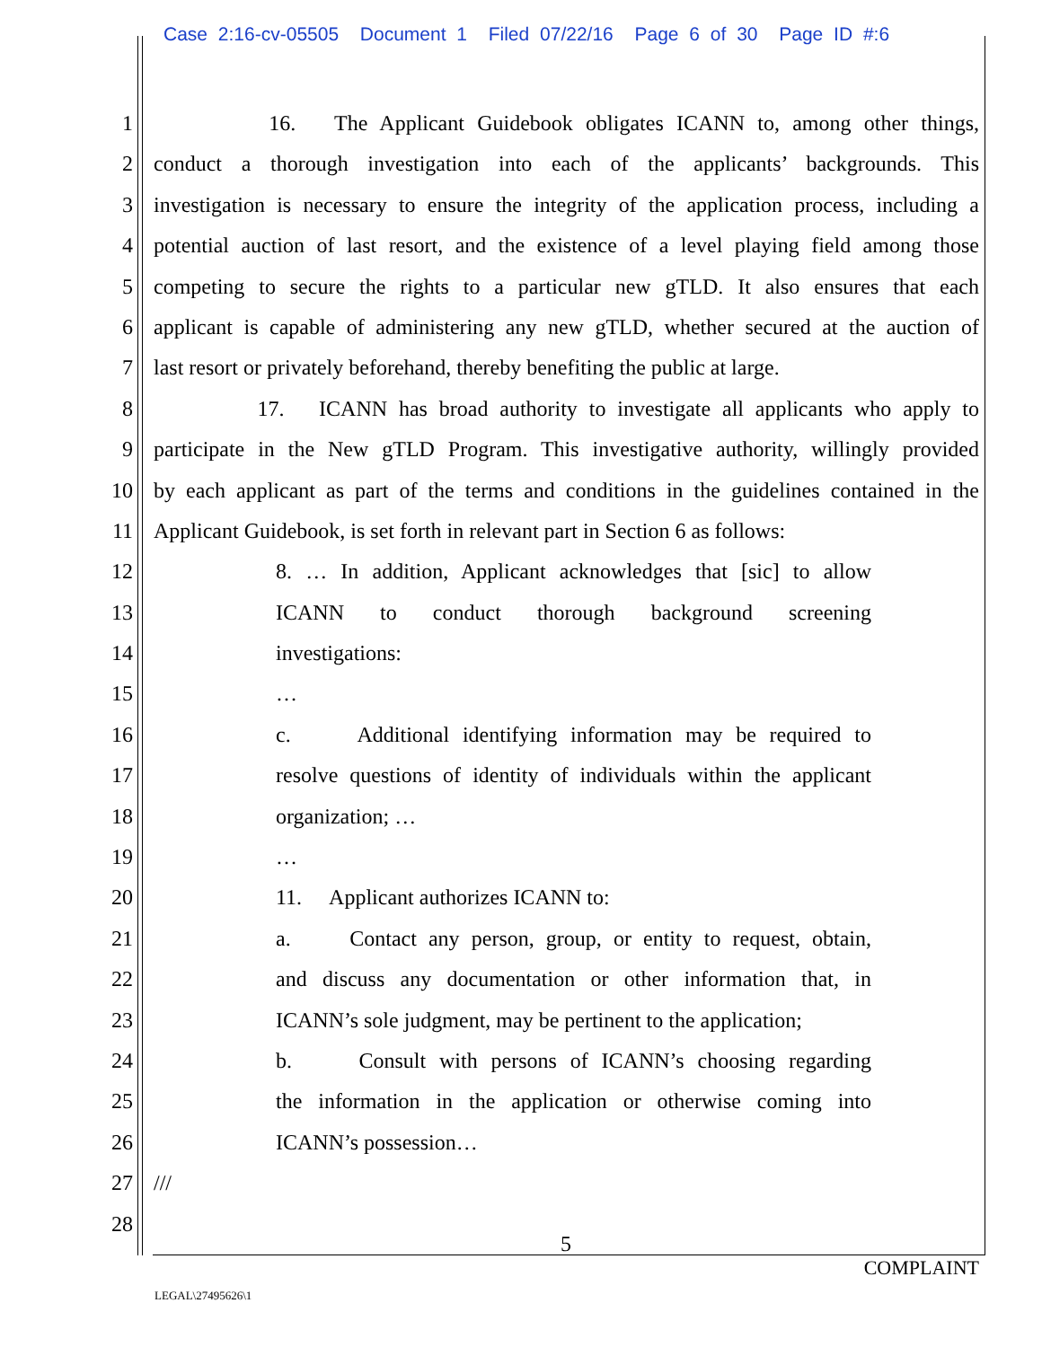Case 2:16-cv-05505 Document 1 Filed 07/22/16 Page 6 of 30 Page ID #:6
1 16. The Applicant Guidebook obligates ICANN to, among other things,
2 conduct a thorough investigation into each of the applicants’ backgrounds. This
3 investigation is necessary to ensure the integrity of the application process, including a
4 potential auction of last resort, and the existence of a level playing field among those
5 competing to secure the rights to a particular new gTLD. It also ensures that each
6 applicant is capable of administering any new gTLD, whether secured at the auction of
7 last resort or privately beforehand, thereby benefiting the public at large.
8 17. ICANN has broad authority to investigate all applicants who apply to
9 participate in the New gTLD Program. This investigative authority, willingly provided
10 by each applicant as part of the terms and conditions in the guidelines contained in the
11 Applicant Guidebook, is set forth in relevant part in Section 6 as follows:
12 8. … In addition, Applicant acknowledges that [sic] to allow
13 ICANN to conduct thorough background screening
14 investigations:
15 …
16 c. Additional identifying information may be required to
17 resolve questions of identity of individuals within the applicant
18 organization; …
19 …
20 11. Applicant authorizes ICANN to:
21 a. Contact any person, group, or entity to request, obtain,
22 and discuss any documentation or other information that, in
23 ICANN’s sole judgment, may be pertinent to the application;
24 b. Consult with persons of ICANN’s choosing regarding
25 the information in the application or otherwise coming into
26 ICANN’s possession…
27 ///
28
5
COMPLAINT
LEGAL\27495626\1